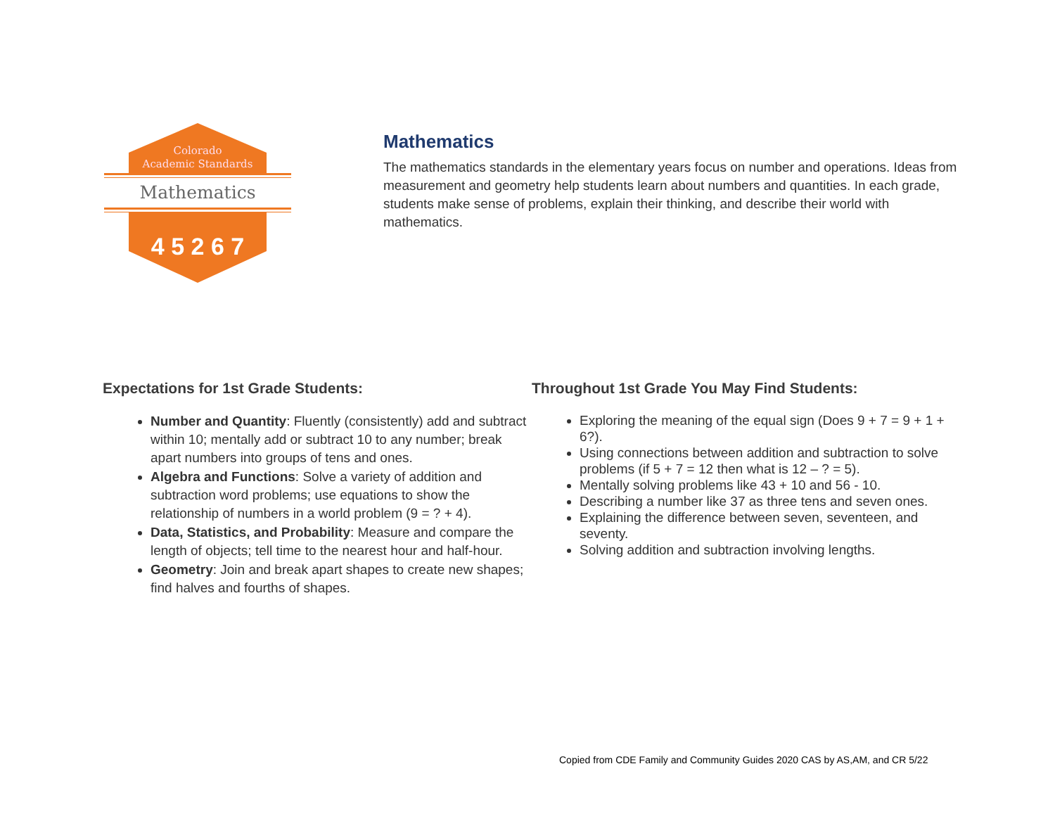Colorado
Academic Standards
Mathematics
4 5 2 6 7
Mathematics
The mathematics standards in the elementary years focus on number and operations. Ideas from measurement and geometry help students learn about numbers and quantities. In each grade, students make sense of problems, explain their thinking, and describe their world with mathematics.
Expectations for 1st Grade Students:
Number and Quantity: Fluently (consistently) add and subtract within 10; mentally add or subtract 10 to any number; break apart numbers into groups of tens and ones.
Algebra and Functions: Solve a variety of addition and subtraction word problems; use equations to show the relationship of numbers in a world problem (9 = ? + 4).
Data, Statistics, and Probability: Measure and compare the length of objects; tell time to the nearest hour and half-hour.
Geometry: Join and break apart shapes to create new shapes; find halves and fourths of shapes.
Throughout 1st Grade You May Find Students:
Exploring the meaning of the equal sign (Does 9 + 7 = 9 + 1 + 6?).
Using connections between addition and subtraction to solve problems (if 5 + 7 = 12 then what is 12 – ? = 5).
Mentally solving problems like 43 + 10 and 56 - 10.
Describing a number like 37 as three tens and seven ones.
Explaining the difference between seven, seventeen, and seventy.
Solving addition and subtraction involving lengths.
Copied from CDE Family and Community Guides 2020 CAS by AS,AM, and CR 5/22